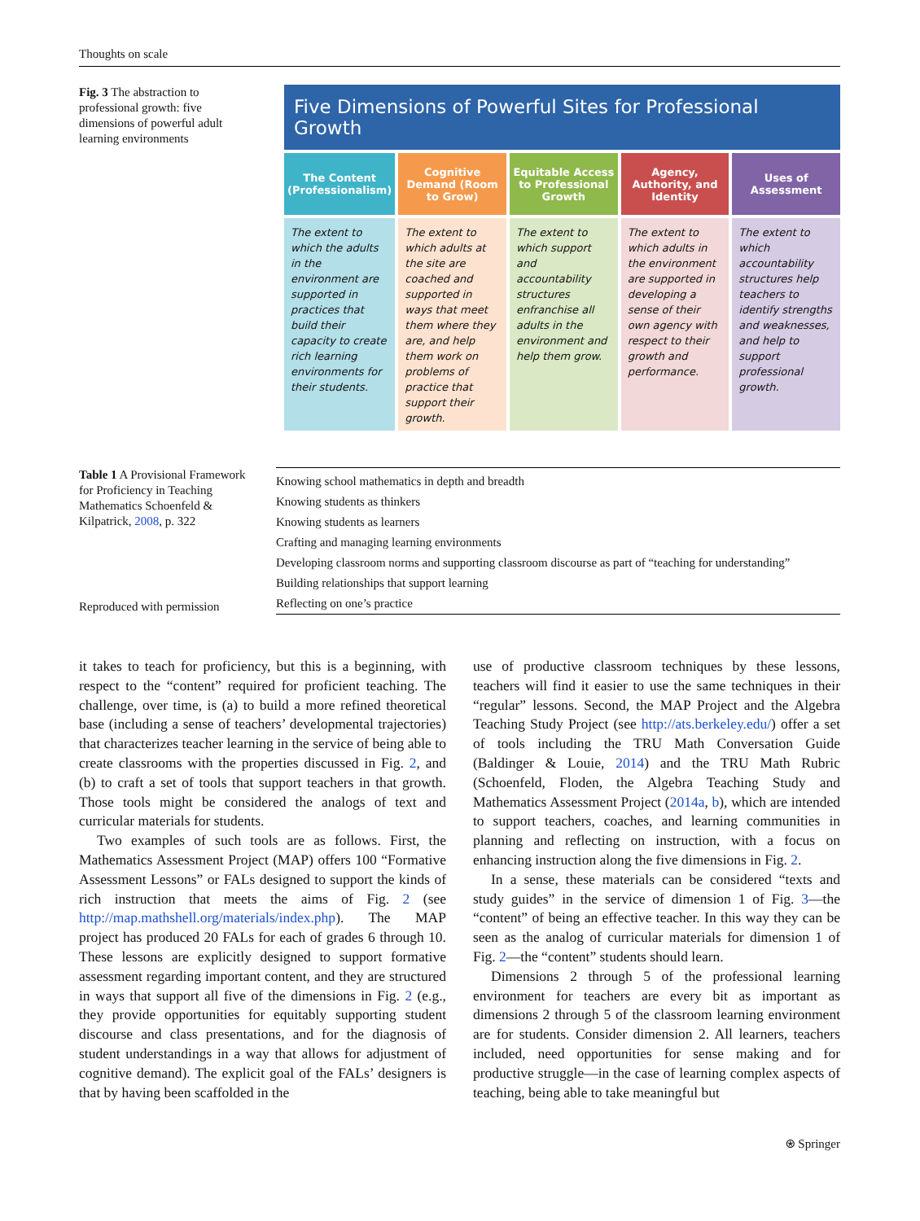Thoughts on scale
Fig. 3 The abstraction to professional growth: five dimensions of powerful adult learning environments
Five Dimensions of Powerful Sites for Professional Growth
The Content (Professionalism)
The extent to which the adults in the environment are supported in practices that build their capacity to create rich learning environments for their students.
Cognitive Demand (Room to Grow)
The extent to which adults at the site are coached and supported in ways that meet them where they are, and help them work on problems of practice that support their growth.
Equitable Access to Professional Growth
The extent to which support and accountability structures enfranchise all adults in the environment and help them grow.
Agency, Authority, and Identity
The extent to which adults in the environment are supported in developing a sense of their own agency with respect to their growth and performance.
Uses of Assessment
The extent to which accountability structures help teachers to identify strengths and weaknesses, and help to support professional growth.
Table 1 A Provisional Framework for Proficiency in Teaching Mathematics Schoenfeld & Kilpatrick, 2008, p. 322
Reproduced with permission
| Knowing school mathematics in depth and breadth |
| Knowing students as thinkers |
| Knowing students as learners |
| Crafting and managing learning environments |
| Developing classroom norms and supporting classroom discourse as part of “teaching for understanding” |
| Building relationships that support learning |
| Reflecting on one’s practice |
it takes to teach for proficiency, but this is a beginning, with respect to the “content” required for proficient teaching. The challenge, over time, is (a) to build a more refined theoretical base (including a sense of teachers’ developmental trajectories) that characterizes teacher learning in the service of being able to create classrooms with the properties discussed in Fig. 2, and (b) to craft a set of tools that support teachers in that growth. Those tools might be considered the analogs of text and curricular materials for students.
Two examples of such tools are as follows. First, the Mathematics Assessment Project (MAP) offers 100 “Formative Assessment Lessons” or FALs designed to support the kinds of rich instruction that meets the aims of Fig. 2 (see http://map.mathshell.org/materials/index.php). The MAP project has produced 20 FALs for each of grades 6 through 10. These lessons are explicitly designed to support formative assessment regarding important content, and they are structured in ways that support all five of the dimensions in Fig. 2 (e.g., they provide opportunities for equitably supporting student discourse and class presentations, and for the diagnosis of student understandings in a way that allows for adjustment of cognitive demand). The explicit goal of the FALs’ designers is that by having been scaffolded in the
use of productive classroom techniques by these lessons, teachers will find it easier to use the same techniques in their “regular” lessons. Second, the MAP Project and the Algebra Teaching Study Project (see http://ats.berkeley.edu/) offer a set of tools including the TRU Math Conversation Guide (Baldinger & Louie, 2014) and the TRU Math Rubric (Schoenfeld, Floden, the Algebra Teaching Study and Mathematics Assessment Project (2014a, b), which are intended to support teachers, coaches, and learning communities in planning and reflecting on instruction, with a focus on enhancing instruction along the five dimensions in Fig. 2.
In a sense, these materials can be considered “texts and study guides” in the service of dimension 1 of Fig. 3—the “content” of being an effective teacher. In this way they can be seen as the analog of curricular materials for dimension 1 of Fig. 2—the “content” students should learn.
Dimensions 2 through 5 of the professional learning environment for teachers are every bit as important as dimensions 2 through 5 of the classroom learning environment are for students. Consider dimension 2. All learners, teachers included, need opportunities for sense making and for productive struggle—in the case of learning complex aspects of teaching, being able to take meaningful but
⍟ Springer